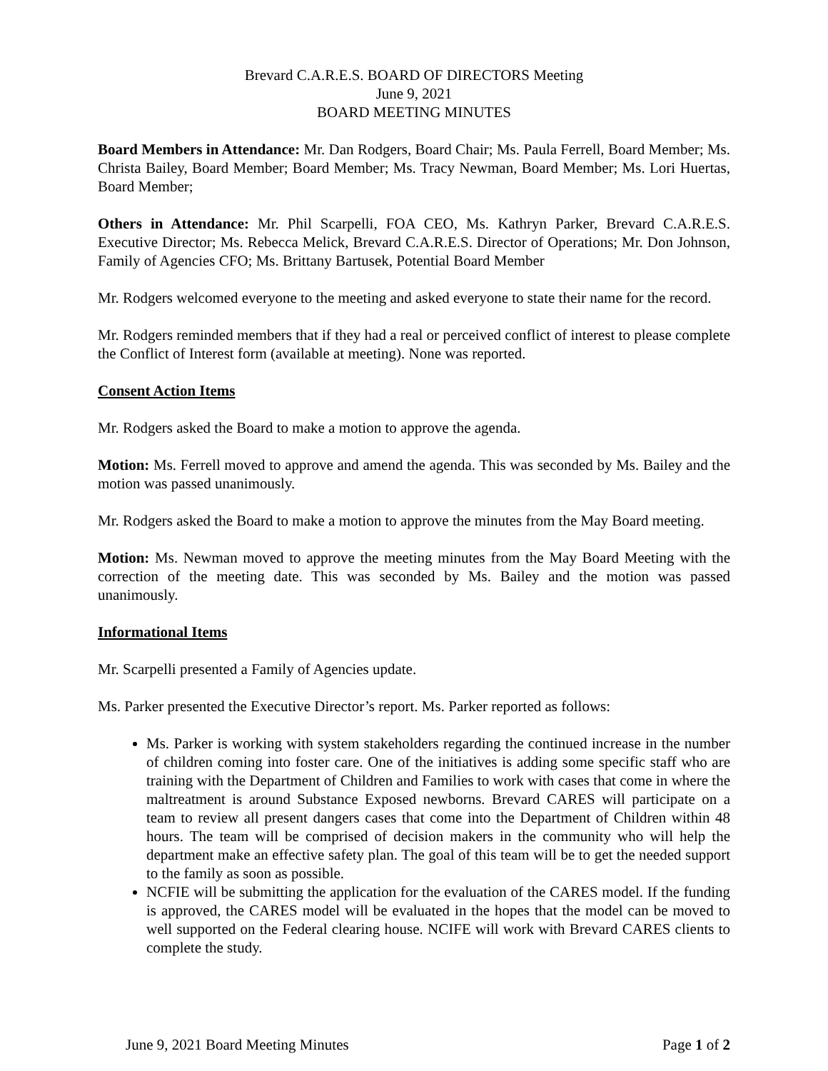Brevard C.A.R.E.S. BOARD OF DIRECTORS Meeting
June 9, 2021
BOARD MEETING MINUTES
Board Members in Attendance: Mr. Dan Rodgers, Board Chair; Ms. Paula Ferrell, Board Member; Ms. Christa Bailey, Board Member; Board Member; Ms. Tracy Newman, Board Member; Ms. Lori Huertas, Board Member;
Others in Attendance: Mr. Phil Scarpelli, FOA CEO, Ms. Kathryn Parker, Brevard C.A.R.E.S. Executive Director; Ms. Rebecca Melick, Brevard C.A.R.E.S. Director of Operations; Mr. Don Johnson, Family of Agencies CFO; Ms. Brittany Bartusek, Potential Board Member
Mr. Rodgers welcomed everyone to the meeting and asked everyone to state their name for the record.
Mr. Rodgers reminded members that if they had a real or perceived conflict of interest to please complete the Conflict of Interest form (available at meeting). None was reported.
Consent Action Items
Mr. Rodgers asked the Board to make a motion to approve the agenda.
Motion: Ms. Ferrell moved to approve and amend the agenda. This was seconded by Ms. Bailey and the motion was passed unanimously.
Mr. Rodgers asked the Board to make a motion to approve the minutes from the May Board meeting.
Motion: Ms. Newman moved to approve the meeting minutes from the May Board Meeting with the correction of the meeting date. This was seconded by Ms. Bailey and the motion was passed unanimously.
Informational Items
Mr. Scarpelli presented a Family of Agencies update.
Ms. Parker presented the Executive Director’s report. Ms. Parker reported as follows:
Ms. Parker is working with system stakeholders regarding the continued increase in the number of children coming into foster care. One of the initiatives is adding some specific staff who are training with the Department of Children and Families to work with cases that come in where the maltreatment is around Substance Exposed newborns. Brevard CARES will participate on a team to review all present dangers cases that come into the Department of Children within 48 hours. The team will be comprised of decision makers in the community who will help the department make an effective safety plan. The goal of this team will be to get the needed support to the family as soon as possible.
NCFIE will be submitting the application for the evaluation of the CARES model. If the funding is approved, the CARES model will be evaluated in the hopes that the model can be moved to well supported on the Federal clearing house. NCIFE will work with Brevard CARES clients to complete the study.
June 9, 2021 Board Meeting Minutes Page 1 of 2